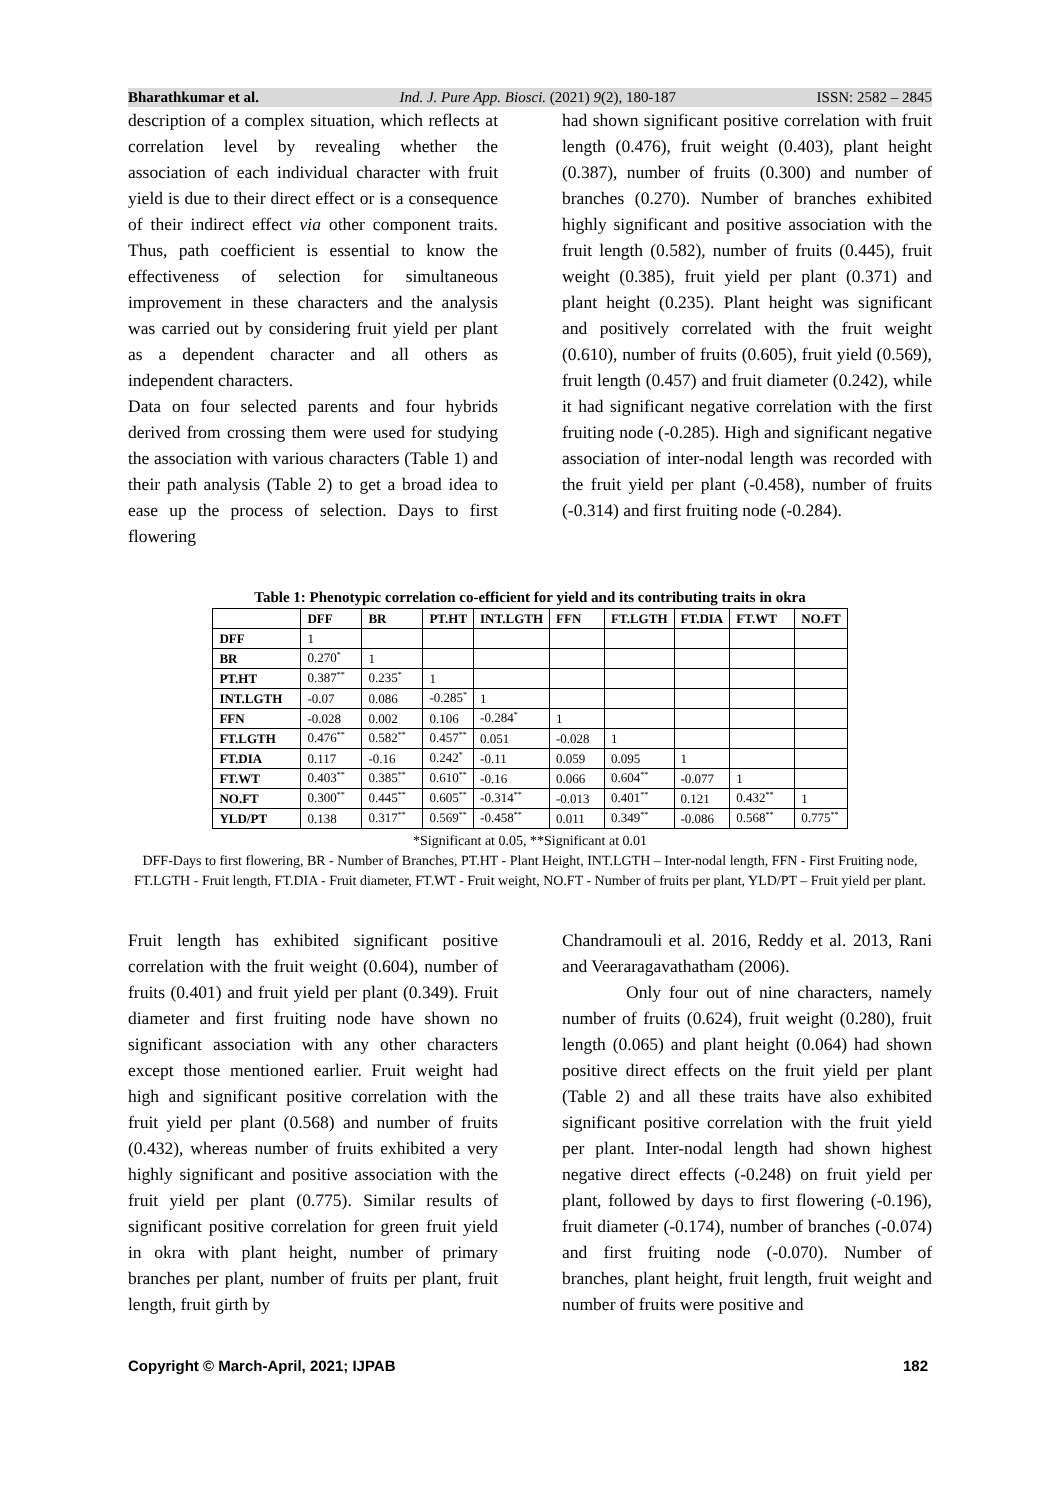Bharathkumar et al. Ind. J. Pure App. Biosci. (2021) 9(2), 180-187 ISSN: 2582 – 2845
description of a complex situation, which reflects at correlation level by revealing whether the association of each individual character with fruit yield is due to their direct effect or is a consequence of their indirect effect via other component traits. Thus, path coefficient is essential to know the effectiveness of selection for simultaneous improvement in these characters and the analysis was carried out by considering fruit yield per plant as a dependent character and all others as independent characters.
Data on four selected parents and four hybrids derived from crossing them were used for studying the association with various characters (Table 1) and their path analysis (Table 2) to get a broad idea to ease up the process of selection. Days to first flowering
had shown significant positive correlation with fruit length (0.476), fruit weight (0.403), plant height (0.387), number of fruits (0.300) and number of branches (0.270). Number of branches exhibited highly significant and positive association with the fruit length (0.582), number of fruits (0.445), fruit weight (0.385), fruit yield per plant (0.371) and plant height (0.235). Plant height was significant and positively correlated with the fruit weight (0.610), number of fruits (0.605), fruit yield (0.569), fruit length (0.457) and fruit diameter (0.242), while it had significant negative correlation with the first fruiting node (-0.285). High and significant negative association of inter-nodal length was recorded with the fruit yield per plant (-0.458), number of fruits (-0.314) and first fruiting node (-0.284).
Table 1: Phenotypic correlation co-efficient for yield and its contributing traits in okra
| | DFF | BR | PT.HT | INT.LGTH | FFN | FT.LGTH | FT.DIA | FT.WT | NO.FT |
| --- | --- | --- | --- | --- | --- | --- | --- | --- | --- |
| DFF | 1 | | | | | | | | |
| BR | 0.270<sup>*</sup> | 1 | | | | | | | |
| PT.HT | 0.387<sup>**</sup> | 0.235<sup>*</sup> | 1 | | | | | | |
| INT.LGTH | -0.07 | 0.086 | -0.285<sup>*</sup> | 1 | | | | | |
| FFN | -0.028 | 0.002 | 0.106 | -0.284<sup>*</sup> | 1 | | | | |
| FT.LGTH | 0.476<sup>**</sup> | 0.582<sup>**</sup> | 0.457<sup>**</sup> | 0.051 | -0.028 | 1 | | | |
| FT.DIA | 0.117 | -0.16 | 0.242<sup>*</sup> | -0.11 | 0.059 | 0.095 | 1 | | |
| FT.WT | 0.403<sup>**</sup> | 0.385<sup>**</sup> | 0.610<sup>**</sup> | -0.16 | 0.066 | 0.604<sup>**</sup> | -0.077 | 1 | |
| NO.FT | 0.300<sup>**</sup> | 0.445<sup>**</sup> | 0.605<sup>**</sup> | -0.314<sup>**</sup> | -0.013 | 0.401<sup>**</sup> | 0.121 | 0.432<sup>**</sup> | 1 |
| YLD/PT | 0.138 | 0.317<sup>**</sup> | 0.569<sup>**</sup> | -0.458<sup>**</sup> | 0.011 | 0.349<sup>**</sup> | -0.086 | 0.568<sup>**</sup> | 0.775<sup>**</sup> |
*Significant at 0.05, **Significant at 0.01
DFF-Days to first flowering, BR - Number of Branches, PT.HT - Plant Height, INT.LGTH – Inter-nodal length, FFN - First Fruiting node, FT.LGTH - Fruit length, FT.DIA - Fruit diameter, FT.WT - Fruit weight, NO.FT - Number of fruits per plant, YLD/PT – Fruit yield per plant.
Fruit length has exhibited significant positive correlation with the fruit weight (0.604), number of fruits (0.401) and fruit yield per plant (0.349). Fruit diameter and first fruiting node have shown no significant association with any other characters except those mentioned earlier. Fruit weight had high and significant positive correlation with the fruit yield per plant (0.568) and number of fruits (0.432), whereas number of fruits exhibited a very highly significant and positive association with the fruit yield per plant (0.775). Similar results of significant positive correlation for green fruit yield in okra with plant height, number of primary branches per plant, number of fruits per plant, fruit length, fruit girth by
Chandramouli et al. 2016, Reddy et al. 2013, Rani and Veeraragavathatham (2006).
Only four out of nine characters, namely number of fruits (0.624), fruit weight (0.280), fruit length (0.065) and plant height (0.064) had shown positive direct effects on the fruit yield per plant (Table 2) and all these traits have also exhibited significant positive correlation with the fruit yield per plant. Inter-nodal length had shown highest negative direct effects (-0.248) on fruit yield per plant, followed by days to first flowering (-0.196), fruit diameter (-0.174), number of branches (-0.074) and first fruiting node (-0.070). Number of branches, plant height, fruit length, fruit weight and number of fruits were positive and
Copyright © March-April, 2021; IJPAB 182